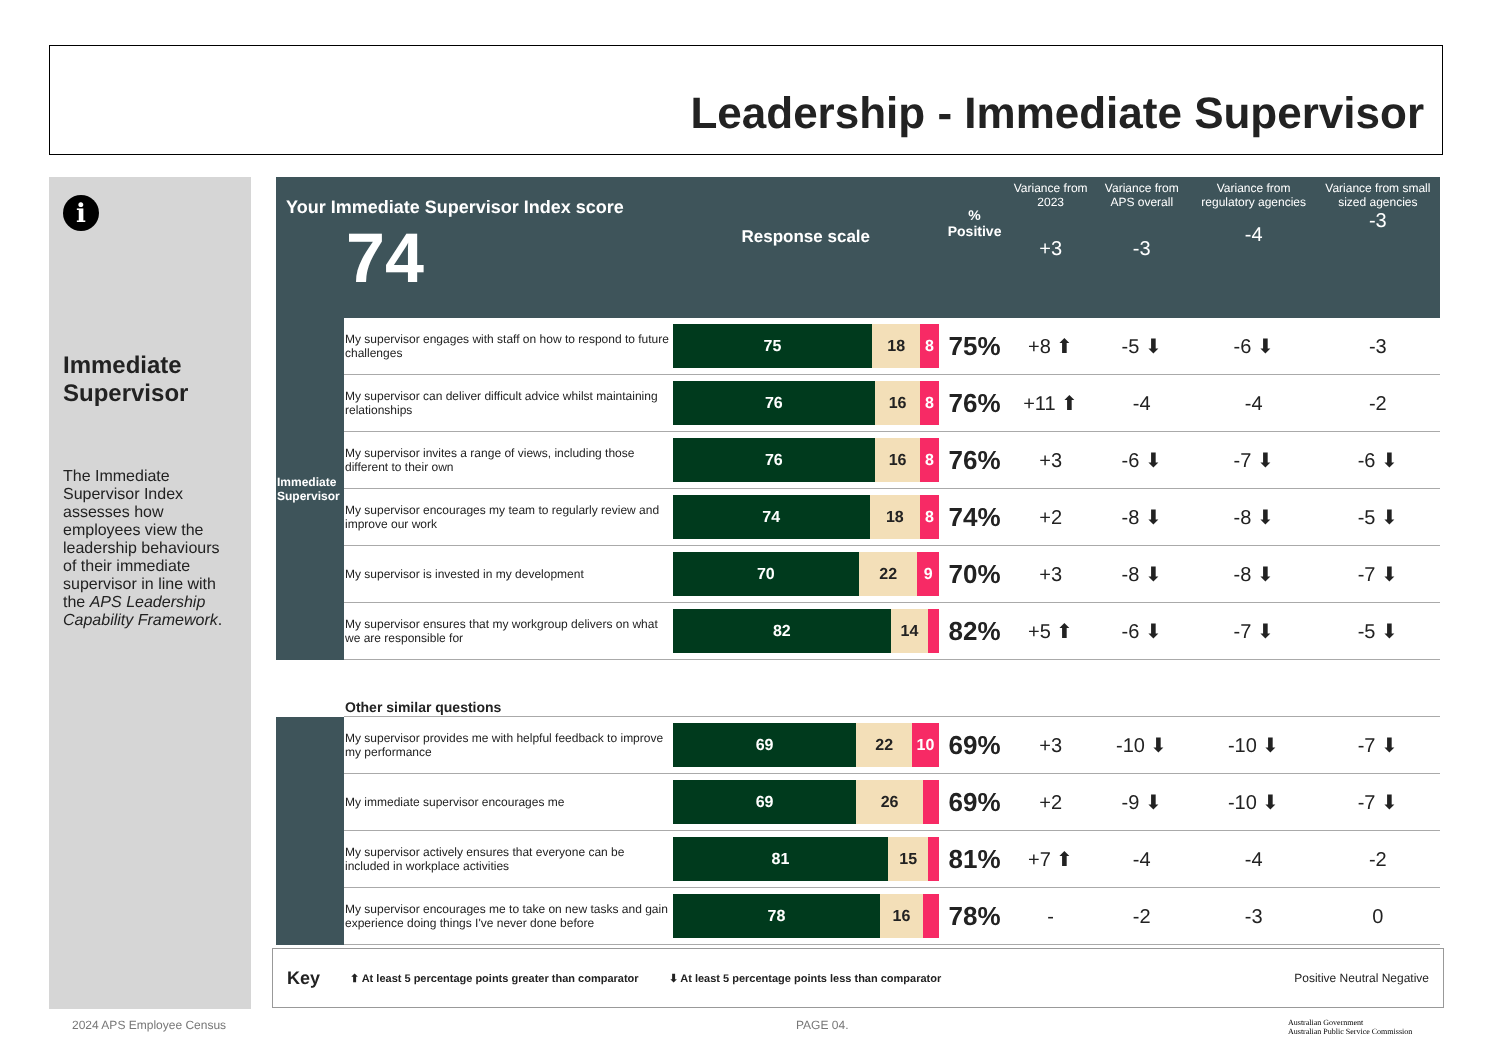Leadership - Immediate Supervisor
i
Immediate Supervisor
The Immediate Supervisor Index assesses how employees view the leadership behaviours of their immediate supervisor in line with the APS Leadership Capability Framework.
| Your Immediate Supervisor Index score 74 | | Response scale | % Positive | Variance from 2023 +3 | Variance from APS overall -3 | Variance from regulatory agencies -4 | Variance from small sized agencies -3 |
| --- | --- | --- | --- | --- | --- | --- | --- |
| Immediate Supervisor | My supervisor engages with staff on how to respond to future challenges | 75 18 8 | 75% | +8 ⬆ | -5 ⬇ | -6 ⬇ | -3 |
| | My supervisor can deliver difficult advice whilst maintaining relationships | 76 16 8 | 76% | +11 ⬆ | -4 | -4 | -2 |
| | My supervisor invites a range of views, including those different to their own | 76 16 8 | 76% | +3 | -6 ⬇ | -7 ⬇ | -6 ⬇ |
| | My supervisor encourages my team to regularly review and improve our work | 74 18 8 | 74% | +2 | -8 ⬇ | -8 ⬇ | -5 ⬇ |
| | My supervisor is invested in my development | 70 22 9 | 70% | +3 | -8 ⬇ | -8 ⬇ | -7 ⬇ |
| | My supervisor ensures that my workgroup delivers on what we are responsible for | 82 14 | 82% | +5 ⬆ | -6 ⬇ | -7 ⬇ | -5 ⬇ |
| | Other similar questions | | | | | | |
| | My supervisor provides me with helpful feedback to improve my performance | 69 22 10 | 69% | +3 | -10 ⬇ | -10 ⬇ | -7 ⬇ |
| | My immediate supervisor encourages me | 69 26 | 69% | +2 | -9 ⬇ | -10 ⬇ | -7 ⬇ |
| | My supervisor actively ensures that everyone can be included in workplace activities | 81 15 | 81% | +7 ⬆ | -4 | -4 | -2 |
| | My supervisor encourages me to take on new tasks and gain experience doing things I've never done before | 78 16 | 78% | - | -2 | -3 | 0 |
Key ⬆ At least 5 percentage points greater than comparator ⬇ At least 5 percentage points less than comparator Positive Neutral Negative
2024 APS Employee Census PAGE 04.
Australian Government
Australian Public Service Commission